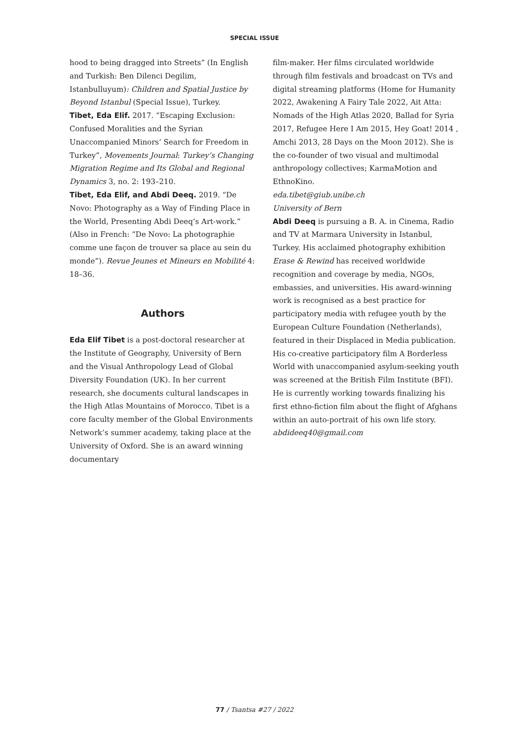SPECIAL ISSUE
hood to being dragged into Streets” (In English and Turkish: Ben Dilenci Degilim, Istanbulluyum): Children and Spatial Justice by Beyond Istanbul (Special Issue), Turkey.
Tibet, Eda Elif. 2017. “Escaping Exclusion: Confused Moralities and the Syrian Unaccompanied Minors’ Search for Freedom in Turkey”, Movements Journal: Turkey’s Changing Migration Regime and Its Global and Regional Dynamics 3, no. 2: 193–210.
Tibet, Eda Elif, and Abdi Deeq. 2019. “De Novo: Photography as a Way of Finding Place in the World, Presenting Abdi Deeq’s Art-work.” (Also in French: “De Novo: La photographie comme une façon de trouver sa place au sein du monde”). Revue Jeunes et Mineurs en Mobilité 4: 18–36.
Authors
Eda Elif Tibet is a post-doctoral researcher at the Institute of Geography, University of Bern and the Visual Anthropology Lead of Global Diversity Foundation (UK). In her current research, she documents cultural landscapes in the High Atlas Mountains of Morocco. Tibet is a core faculty member of the Global Environments Network’s summer academy, taking place at the University of Oxford. She is an award winning documentary
film-maker. Her films circulated worldwide through film festivals and broadcast on TVs and digital streaming platforms (Home for Humanity 2022, Awakening A Fairy Tale 2022, Ait Atta: Nomads of the High Atlas 2020, Ballad for Syria 2017, Refugee Here I Am 2015, Hey Goat! 2014 , Amchi 2013, 28 Days on the Moon 2012). She is the co-founder of two visual and multimodal anthropology collectives; KarmaMotion and EthnoKino.
eda.tibet@giub.unibe.ch
University of Bern
Abdi Deeq is pursuing a B. A. in Cinema, Radio and TV at Marmara University in Istanbul, Turkey. His acclaimed photography exhibition Erase & Rewind has received worldwide recognition and coverage by media, NGOs, embassies, and universities. His award-winning work is recognised as a best practice for participatory media with refugee youth by the European Culture Foundation (Netherlands), featured in their Displaced in Media publication. His co-creative participatory film A Borderless World with unaccompanied asylum-seeking youth was screened at the British Film Institute (BFI). He is currently working towards finalizing his first ethno-fiction film about the flight of Afghans within an auto-portrait of his own life story.
abdideeq40@gmail.com
77 / Tsantsa #27 / 2022